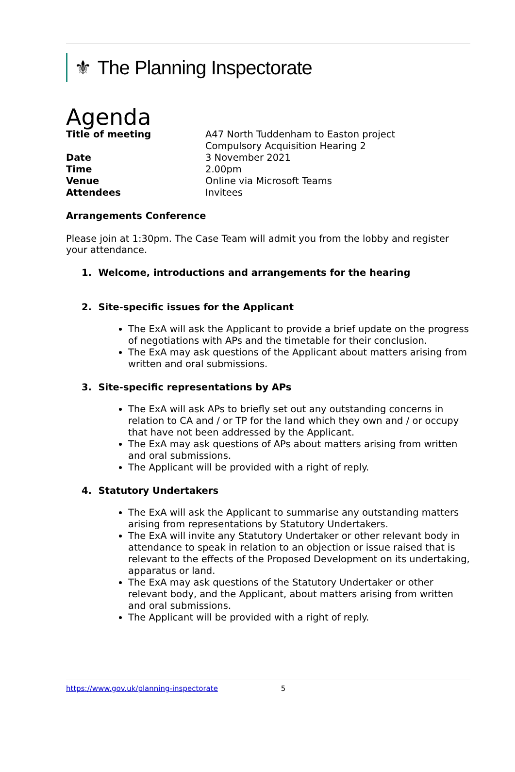⚜ The Planning Inspectorate
Agenda
| Title of meeting | A47 North Tuddenham to Easton project Compulsory Acquisition Hearing 2 |
| Date | 3 November 2021 |
| Time | 2.00pm |
| Venue | Online via Microsoft Teams |
| Attendees | Invitees |
Arrangements Conference
Please join at 1:30pm. The Case Team will admit you from the lobby and register your attendance.
1. Welcome, introductions and arrangements for the hearing
2. Site-specific issues for the Applicant
The ExA will ask the Applicant to provide a brief update on the progress of negotiations with APs and the timetable for their conclusion.
The ExA may ask questions of the Applicant about matters arising from written and oral submissions.
3. Site-specific representations by APs
The ExA will ask APs to briefly set out any outstanding concerns in relation to CA and / or TP for the land which they own and / or occupy that have not been addressed by the Applicant.
The ExA may ask questions of APs about matters arising from written and oral submissions.
The Applicant will be provided with a right of reply.
4. Statutory Undertakers
The ExA will ask the Applicant to summarise any outstanding matters arising from representations by Statutory Undertakers.
The ExA will invite any Statutory Undertaker or other relevant body in attendance to speak in relation to an objection or issue raised that is relevant to the effects of the Proposed Development on its undertaking, apparatus or land.
The ExA may ask questions of the Statutory Undertaker or other relevant body, and the Applicant, about matters arising from written and oral submissions.
The Applicant will be provided with a right of reply.
https://www.gov.uk/planning-inspectorate 5